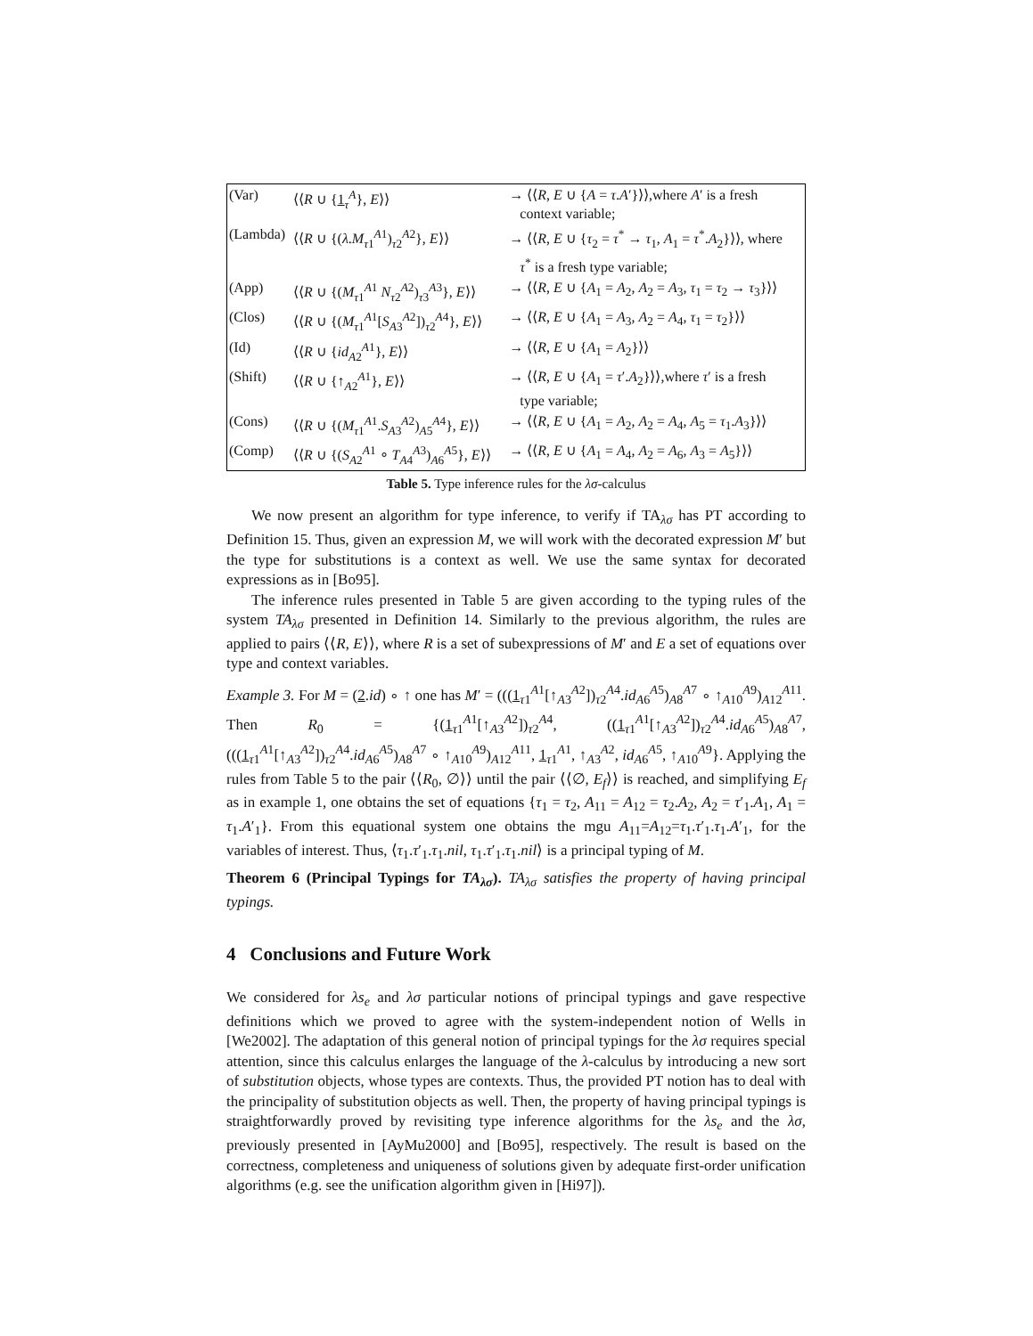| (Var) | ⟨⟨ R ∪ { 1<sub>τ</sub><sup>A</sup>}, E ⟩⟩ | → ⟨⟨ R , E ∪ { A = τ . A ′}⟩⟩,where A ′ is a fresh context variable; |
| (Lambda) | ⟨⟨ R ∪ {( λ . M<sub>τ1</sub><sup>A1</sup>)<sub>τ2</sub><sup>A2</sup>}, E ⟩⟩ | → ⟨⟨ R , E ∪ { τ<sub>2</sub> = τ<sup>*</sup> → τ<sub>1</sub>, A<sub>1</sub> = τ<sup>*</sup>. A<sub>2</sub>}⟩⟩, where τ<sup>*</sup> is a fresh type variable; |
| (App) | ⟨⟨ R ∪ {( M<sub>τ1</sub><sup>A1</sup> N<sub>τ2</sub><sup>A2</sup>)<sub>τ3</sub><sup>A3</sup>}, E ⟩⟩ | → ⟨⟨ R , E ∪ { A<sub>1</sub> = A<sub>2</sub>, A<sub>2</sub> = A<sub>3</sub>, τ<sub>1</sub> = τ<sub>2</sub> → τ<sub>3</sub>}⟩⟩ |
| (Clos) | ⟨⟨ R ∪ {( M<sub>τ1</sub><sup>A1</sup>[ S<sub>A3</sub><sup>A2</sup>])<sub>τ2</sub><sup>A4</sup>}, E ⟩⟩ | → ⟨⟨ R , E ∪ { A<sub>1</sub> = A<sub>3</sub>, A<sub>2</sub> = A<sub>4</sub>, τ<sub>1</sub> = τ<sub>2</sub>}⟩⟩ |
| (Id) | ⟨⟨ R ∪ { id<sub>A2</sub><sup>A1</sup>}, E ⟩⟩ | → ⟨⟨ R , E ∪ { A<sub>1</sub> = A<sub>2</sub>}⟩⟩ |
| (Shift) | ⟨⟨ R ∪ {↑<sub>A2</sub><sup>A1</sup>}, E ⟩⟩ | → ⟨⟨ R , E ∪ { A<sub>1</sub> = τ ′. A<sub>2</sub>}⟩⟩,where τ ′ is a fresh type variable; |
| (Cons) | ⟨⟨ R ∪ {( M<sub>τ1</sub><sup>A1</sup>. S<sub>A3</sub><sup>A2</sup>)<sub>A5</sub><sup>A4</sup>}, E ⟩⟩ | → ⟨⟨ R , E ∪ { A<sub>1</sub> = A<sub>2</sub>, A<sub>2</sub> = A<sub>4</sub>, A<sub>5</sub> = τ<sub>1</sub>. A<sub>3</sub>}⟩⟩ |
| (Comp) | ⟨⟨ R ∪ {( S<sub>A2</sub><sup>A1</sup> ∘ T<sub>A4</sub><sup>A3</sup>)<sub>A6</sub><sup>A5</sup>}, E ⟩⟩ | → ⟨⟨ R , E ∪ { A<sub>1</sub> = A<sub>4</sub>, A<sub>2</sub> = A<sub>6</sub>, A<sub>3</sub> = A<sub>5</sub>}⟩⟩ |
Table 5. Type inference rules for the λσ-calculus
We now present an algorithm for type inference, to verify if TA<sub>λσ</sub> has PT according to Definition 15. Thus, given an expression M, we will work with the decorated expression M′ but the type for substitutions is a context as well. We use the same syntax for decorated expressions as in [Bo95].
The inference rules presented in Table 5 are given according to the typing rules of the system TA<sub>λσ</sub> presented in Definition 14. Similarly to the previous algorithm, the rules are applied to pairs ⟨⟨R, E⟩⟩, where R is a set of subexpressions of M′ and E a set of equations over type and context variables.
Example 3. For M = (2.id) ∘ ↑ one has M′ = (((1<sub>τ1</sub><sup>A1</sup>[↑<sub>A3</sub><sup>A2</sup>])<sub>τ2</sub><sup>A4</sup>.id<sub>A6</sub><sup>A5</sup>)<sub>A8</sub><sup>A7</sup> ∘ ↑<sub>A10</sub><sup>A9</sup>)<sub>A12</sub><sup>A11</sup>. Then R<sub>0</sub> = {(1<sub>τ1</sub><sup>A1</sup>[↑<sub>A3</sub><sup>A2</sup>])<sub>τ2</sub><sup>A4</sup>, ((1<sub>τ1</sub><sup>A1</sup>[↑<sub>A3</sub><sup>A2</sup>])<sub>τ2</sub><sup>A4</sup>.id<sub>A6</sub><sup>A5</sup>)<sub>A8</sub><sup>A7</sup>, (((1<sub>τ1</sub><sup>A1</sup>[↑<sub>A3</sub><sup>A2</sup>])<sub>τ2</sub><sup>A4</sup>.id<sub>A6</sub><sup>A5</sup>)<sub>A8</sub><sup>A7</sup> ∘ ↑<sub>A10</sub><sup>A9</sup>)<sub>A12</sub><sup>A11</sup>, 1<sub>τ1</sub><sup>A1</sup>, ↑<sub>A3</sub><sup>A2</sup>, id<sub>A6</sub><sup>A5</sup>, ↑<sub>A10</sub><sup>A9</sup>}. Applying the rules from Table 5 to the pair ⟨⟨R<sub>0</sub>, ∅⟩⟩ until the pair ⟨⟨∅, E<sub>f</sub>⟩⟩ is reached, and simplifying E<sub>f</sub> as in example 1, one obtains the set of equations {τ<sub>1</sub> = τ<sub>2</sub>, A<sub>11</sub> = A<sub>12</sub> = τ<sub>2</sub>.A<sub>2</sub>, A<sub>2</sub> = τ′<sub>1</sub>.A<sub>1</sub>, A<sub>1</sub> = τ<sub>1</sub>.A′<sub>1</sub>}. From this equational system one obtains the mgu A<sub>11</sub>=A<sub>12</sub>=τ<sub>1</sub>.τ′<sub>1</sub>.τ<sub>1</sub>.A′<sub>1</sub>, for the variables of interest. Thus, ⟨τ<sub>1</sub>.τ′<sub>1</sub>.τ<sub>1</sub>.nil, τ<sub>1</sub>.τ′<sub>1</sub>.τ<sub>1</sub>.nil⟩ is a principal typing of M.
Theorem 6 (Principal Typings for TA<sub>λσ</sub>). TA<sub>λσ</sub> satisfies the property of having principal typings.
4 Conclusions and Future Work
We considered for λs<sub>e</sub> and λσ particular notions of principal typings and gave respective definitions which we proved to agree with the system-independent notion of Wells in [We2002]. The adaptation of this general notion of principal typings for the λσ requires special attention, since this calculus enlarges the language of the λ-calculus by introducing a new sort of substitution objects, whose types are contexts. Thus, the provided PT notion has to deal with the principality of substitution objects as well. Then, the property of having principal typings is straightforwardly proved by revisiting type inference algorithms for the λs<sub>e</sub> and the λσ, previously presented in [AyMu2000] and [Bo95], respectively. The result is based on the correctness, completeness and uniqueness of solutions given by adequate first-order unification algorithms (e.g. see the unification algorithm given in [Hi97]).